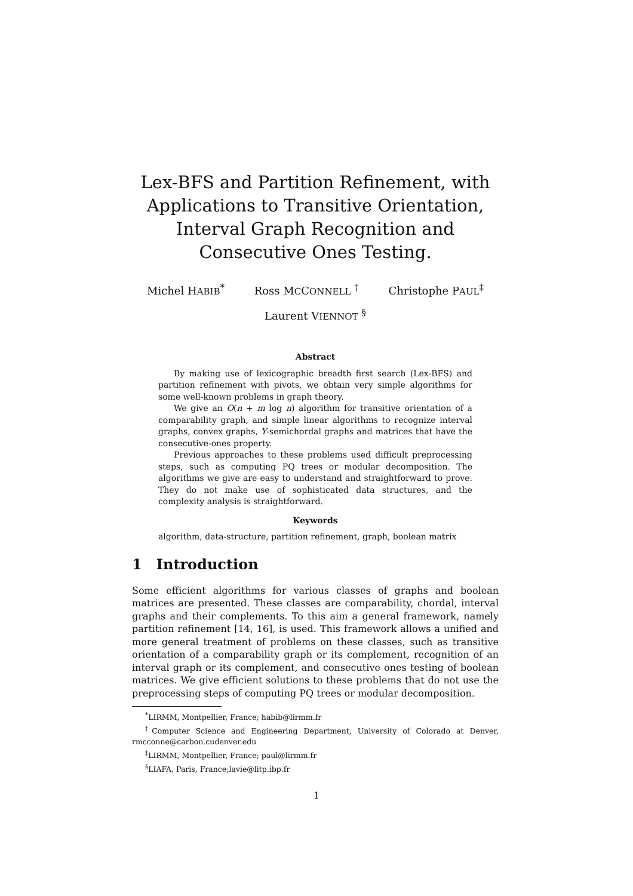Lex-BFS and Partition Refinement, with Applications to Transitive Orientation, Interval Graph Recognition and Consecutive Ones Testing.
Michel HABIB<sup>*</sup> Ross MCCONNELL <sup>†</sup> Christophe PAUL<sup>‡</sup>
Laurent VIENNOT <sup>§</sup>
Abstract
By making use of lexicographic breadth first search (Lex-BFS) and partition refinement with pivots, we obtain very simple algorithms for some well-known problems in graph theory.
We give an O(n + m log n) algorithm for transitive orientation of a comparability graph, and simple linear algorithms to recognize interval graphs, convex graphs, Y-semichordal graphs and matrices that have the consecutive-ones property.
Previous approaches to these problems used difficult preprocessing steps, such as computing PQ trees or modular decomposition. The algorithms we give are easy to understand and straightforward to prove. They do not make use of sophisticated data structures, and the complexity analysis is straightforward.
Keywords
algorithm, data-structure, partition refinement, graph, boolean matrix
1 Introduction
Some efficient algorithms for various classes of graphs and boolean matrices are presented. These classes are comparability, chordal, interval graphs and their complements. To this aim a general framework, namely partition refinement [14, 16], is used. This framework allows a unified and more general treatment of problems on these classes, such as transitive orientation of a comparability graph or its complement, recognition of an interval graph or its complement, and consecutive ones testing of boolean matrices. We give efficient solutions to these problems that do not use the preprocessing steps of computing PQ trees or modular decomposition.
<sup>*</sup> LIRMM, Montpellier, France; habib@lirmm.fr
<sup>†</sup> Computer Science and Engineering Department, University of Colorado at Denver, rmcconne@carbon.cudenver.edu
<sup>‡</sup> LIRMM, Montpellier, France; paul@lirmm.fr
<sup>§</sup> LIAFA, Paris, France;lavie@litp.ibp.fr
1